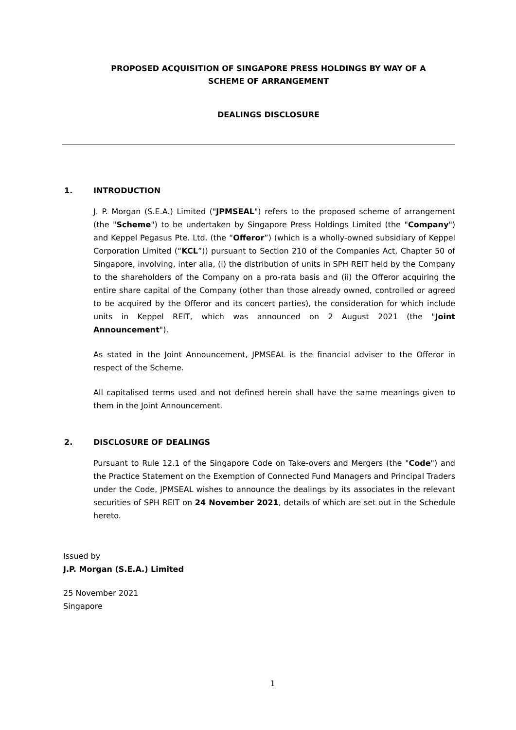PROPOSED ACQUISITION OF SINGAPORE PRESS HOLDINGS BY WAY OF A
SCHEME OF ARRANGEMENT
DEALINGS DISCLOSURE
1. INTRODUCTION
J. P. Morgan (S.E.A.) Limited ("JPMSEAL") refers to the proposed scheme of arrangement (the "Scheme") to be undertaken by Singapore Press Holdings Limited (the "Company") and Keppel Pegasus Pte. Ltd. (the “Offeror”) (which is a wholly-owned subsidiary of Keppel Corporation Limited (“KCL”)) pursuant to Section 210 of the Companies Act, Chapter 50 of Singapore, involving, inter alia, (i) the distribution of units in SPH REIT held by the Company to the shareholders of the Company on a pro-rata basis and (ii) the Offeror acquiring the entire share capital of the Company (other than those already owned, controlled or agreed to be acquired by the Offeror and its concert parties), the consideration for which include units in Keppel REIT, which was announced on 2 August 2021 (the "Joint Announcement").
As stated in the Joint Announcement, JPMSEAL is the financial adviser to the Offeror in respect of the Scheme.
All capitalised terms used and not defined herein shall have the same meanings given to them in the Joint Announcement.
2. DISCLOSURE OF DEALINGS
Pursuant to Rule 12.1 of the Singapore Code on Take-overs and Mergers (the "Code") and the Practice Statement on the Exemption of Connected Fund Managers and Principal Traders under the Code, JPMSEAL wishes to announce the dealings by its associates in the relevant securities of SPH REIT on 24 November 2021, details of which are set out in the Schedule hereto.
Issued by
J.P. Morgan (S.E.A.) Limited
25 November 2021
Singapore
1